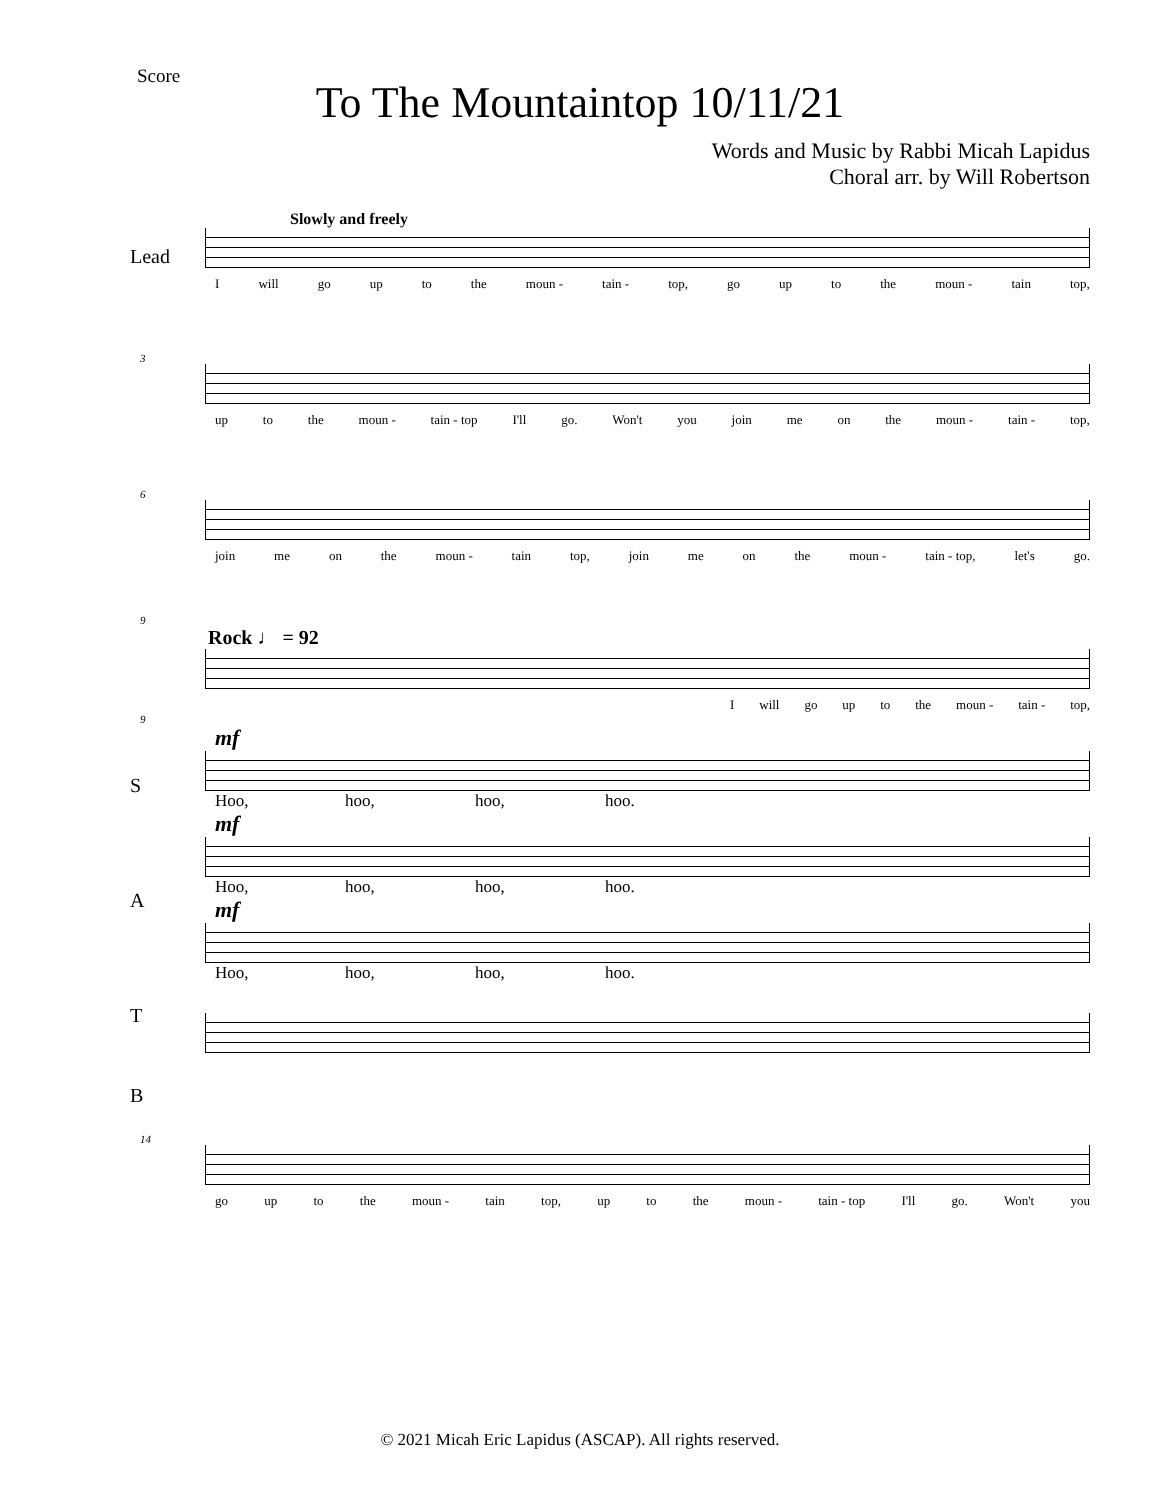Score
To The Mountaintop 10/11/21
Words and Music by Rabbi Micah Lapidus
Choral arr. by Will Robertson
Slowly and freely
Lead
I will go up to the moun - tain - top, go up to the moun - tain top,
3
up to the moun - tain - top I'll go. Won't you join me on the moun - tain - top,
6
join me on the moun - tain top, join me on the moun - tain - top, let's go.
9
Rock ♩ = 92
I will go up to the moun - tain - top,
9
mf
S
Hoo, hoo, hoo, hoo.
mf
A
Hoo, hoo, hoo, hoo.
mf
T
Hoo, hoo, hoo, hoo.
B
14
go up to the moun - tain top, up to the moun - tain - top I'll go. Won't you
© 2021 Micah Eric Lapidus (ASCAP). All rights reserved.